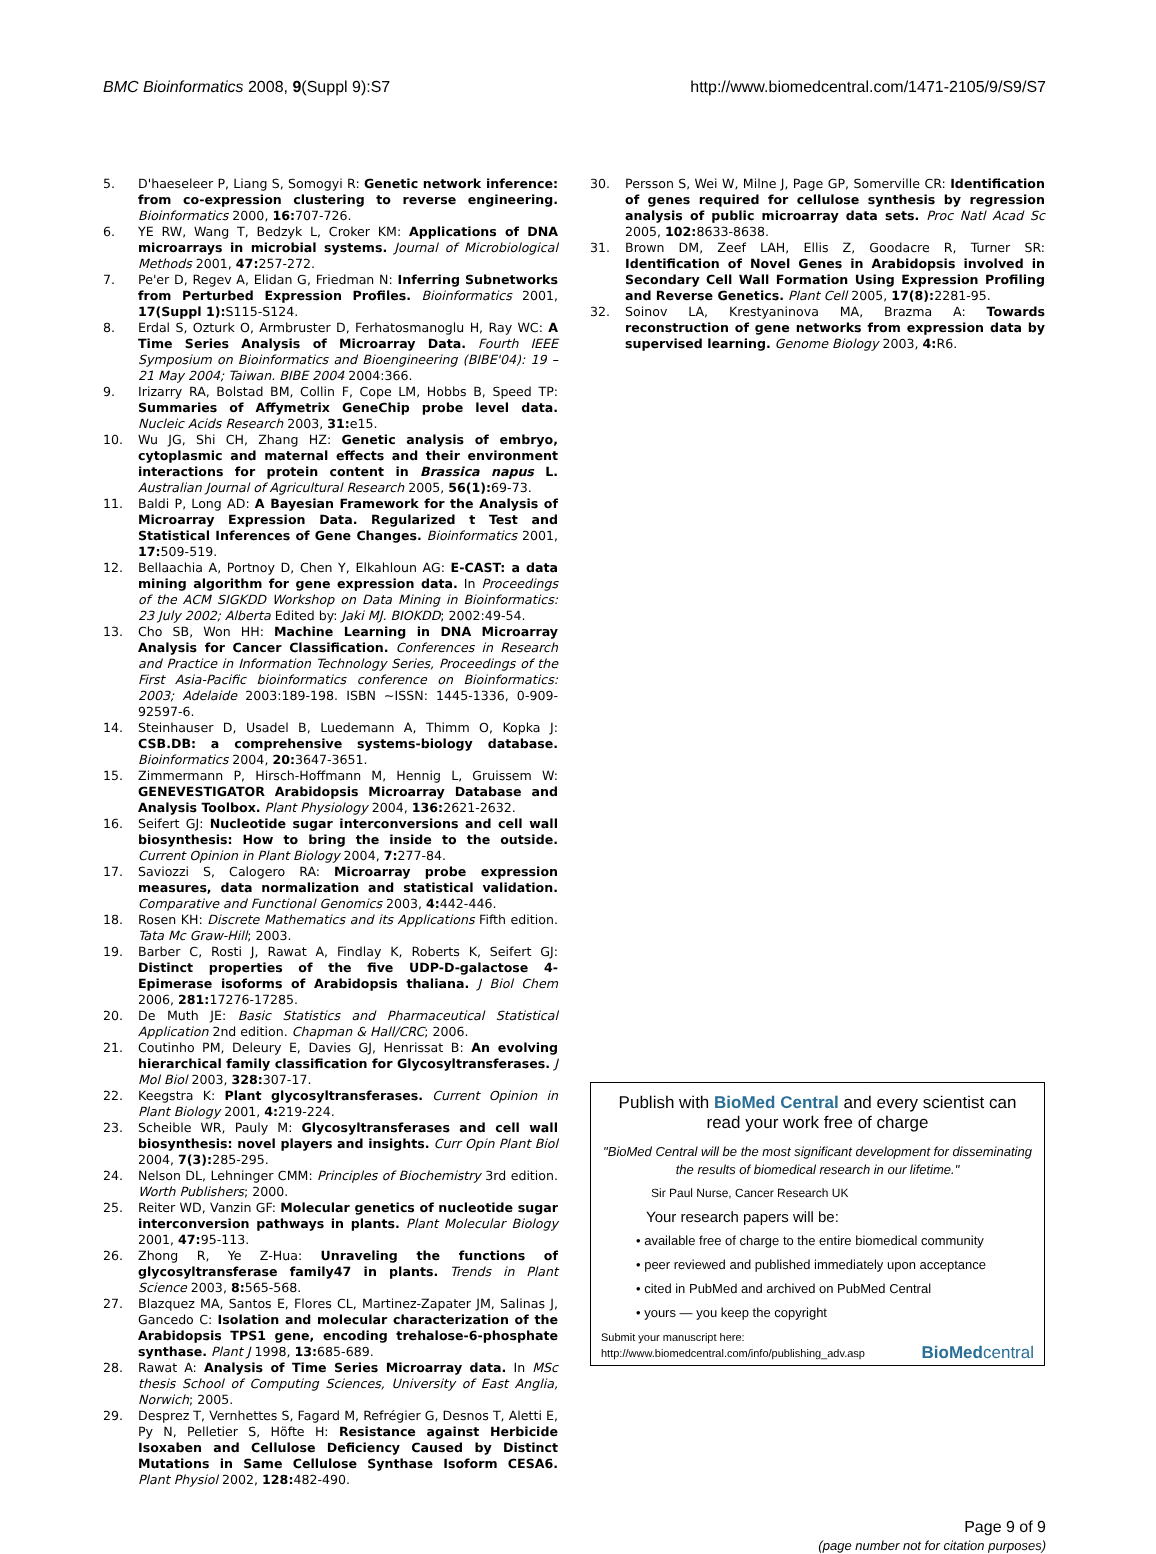BMC Bioinformatics 2008, 9(Suppl 9):S7 http://www.biomedcentral.com/1471-2105/9/S9/S7
5. D'haeseleer P, Liang S, Somogyi R: Genetic network inference: from co-expression clustering to reverse engineering. Bioinformatics 2000, 16: 707-726.
6. YE RW, Wang T, Bedzyk L, Croker KM: Applications of DNA microarrays in microbial systems. Journal of Microbiological Methods 2001, 47: 257-272.
7. Pe'er D, Regev A, Elidan G, Friedman N: Inferring Subnetworks from Perturbed Expression Profiles. Bioinformatics 2001, 17(Suppl 1): S115-S124.
8. Erdal S, Ozturk O, Armbruster D, Ferhatosmanoglu H, Ray WC: A Time Series Analysis of Microarray Data. Fourth IEEE Symposium on Bioinformatics and Bioengineering (BIBE'04): 19 – 21 May 2004; Taiwan. BIBE 2004 2004:366.
9. Irizarry RA, Bolstad BM, Collin F, Cope LM, Hobbs B, Speed TP: Summaries of Affymetrix GeneChip probe level data. Nucleic Acids Research 2003, 31: e15.
10. Wu JG, Shi CH, Zhang HZ: Genetic analysis of embryo, cytoplasmic and maternal effects and their environment interactions for protein content in Brassica napus L. Australian Journal of Agricultural Research 2005, 56(1): 69-73.
11. Baldi P, Long AD: A Bayesian Framework for the Analysis of Microarray Expression Data. Regularized t Test and Statistical Inferences of Gene Changes. Bioinformatics 2001, 17: 509-519.
12. Bellaachia A, Portnoy D, Chen Y, Elkahloun AG: E-CAST: a data mining algorithm for gene expression data. In Proceedings of the ACM SIGKDD Workshop on Data Mining in Bioinformatics: 23 July 2002; Alberta Edited by: Jaki MJ. BIOKDD; 2002:49-54.
13. Cho SB, Won HH: Machine Learning in DNA Microarray Analysis for Cancer Classification. Conferences in Research and Practice in Information Technology Series, Proceedings of the First Asia-Pacific bioinformatics conference on Bioinformatics: 2003; Adelaide 2003:189-198. ISBN ~ISSN: 1445-1336, 0-909-92597-6.
14. Steinhauser D, Usadel B, Luedemann A, Thimm O, Kopka J: CSB.DB: a comprehensive systems-biology database. Bioinformatics 2004, 20: 3647-3651.
15. Zimmermann P, Hirsch-Hoffmann M, Hennig L, Gruissem W: GENEVESTIGATOR Arabidopsis Microarray Database and Analysis Toolbox. Plant Physiology 2004, 136: 2621-2632.
16. Seifert GJ: Nucleotide sugar interconversions and cell wall biosynthesis: How to bring the inside to the outside. Current Opinion in Plant Biology 2004, 7: 277-84.
17. Saviozzi S, Calogero RA: Microarray probe expression measures, data normalization and statistical validation. Comparative and Functional Genomics 2003, 4: 442-446.
18. Rosen KH: Discrete Mathematics and its Applications Fifth edition. Tata Mc Graw-Hill; 2003.
19. Barber C, Rosti J, Rawat A, Findlay K, Roberts K, Seifert GJ: Distinct properties of the five UDP-D-galactose 4-Epimerase isoforms of Arabidopsis thaliana. J Biol Chem 2006, 281: 17276-17285.
20. De Muth JE: Basic Statistics and Pharmaceutical Statistical Application 2nd edition. Chapman & Hall/CRC; 2006.
21. Coutinho PM, Deleury E, Davies GJ, Henrissat B: An evolving hierarchical family classification for Glycosyltransferases. J Mol Biol 2003, 328: 307-17.
22. Keegstra K: Plant glycosyltransferases. Current Opinion in Plant Biology 2001, 4: 219-224.
23. Scheible WR, Pauly M: Glycosyltransferases and cell wall biosynthesis: novel players and insights. Curr Opin Plant Biol 2004, 7(3): 285-295.
24. Nelson DL, Lehninger CMM: Principles of Biochemistry 3rd edition. Worth Publishers; 2000.
25. Reiter WD, Vanzin GF: Molecular genetics of nucleotide sugar interconversion pathways in plants. Plant Molecular Biology 2001, 47: 95-113.
26. Zhong R, Ye Z-Hua: Unraveling the functions of glycosyltransferase family47 in plants. Trends in Plant Science 2003, 8: 565-568.
27. Blazquez MA, Santos E, Flores CL, Martinez-Zapater JM, Salinas J, Gancedo C: Isolation and molecular characterization of the Arabidopsis TPS1 gene, encoding trehalose-6-phosphate synthase. Plant J 1998, 13: 685-689.
28. Rawat A: Analysis of Time Series Microarray data. In MSc thesis School of Computing Sciences, University of East Anglia, Norwich; 2005.
29. Desprez T, Vernhettes S, Fagard M, Refrégier G, Desnos T, Aletti E, Py N, Pelletier S, Höfte H: Resistance against Herbicide Isoxaben and Cellulose Deficiency Caused by Distinct Mutations in Same Cellulose Synthase Isoform CESA6. Plant Physiol 2002, 128: 482-490.
30. Persson S, Wei W, Milne J, Page GP, Somerville CR: Identification of genes required for cellulose synthesis by regression analysis of public microarray data sets. Proc Natl Acad Sc 2005, 102: 8633-8638.
31. Brown DM, Zeef LAH, Ellis Z, Goodacre R, Turner SR: Identification of Novel Genes in Arabidopsis involved in Secondary Cell Wall Formation Using Expression Profiling and Reverse Genetics. Plant Cell 2005, 17(8): 2281-95.
32. Soinov LA, Krestyaninova MA, Brazma A: Towards reconstruction of gene networks from expression data by supervised learning. Genome Biology 2003, 4: R6.
Publish with BioMed Central and every scientist can read your work free of charge
"BioMed Central will be the most significant development for disseminating the results of biomedical research in our lifetime."
Sir Paul Nurse, Cancer Research UK
Your research papers will be:
• available free of charge to the entire biomedical community
• peer reviewed and published immediately upon acceptance
• cited in PubMed and archived on PubMed Central
• yours — you keep the copyright
Submit your manuscript here:
http://www.biomedcentral.com/info/publishing_adv.asp
BioMedcentral
Page 9 of 9
(page number not for citation purposes)